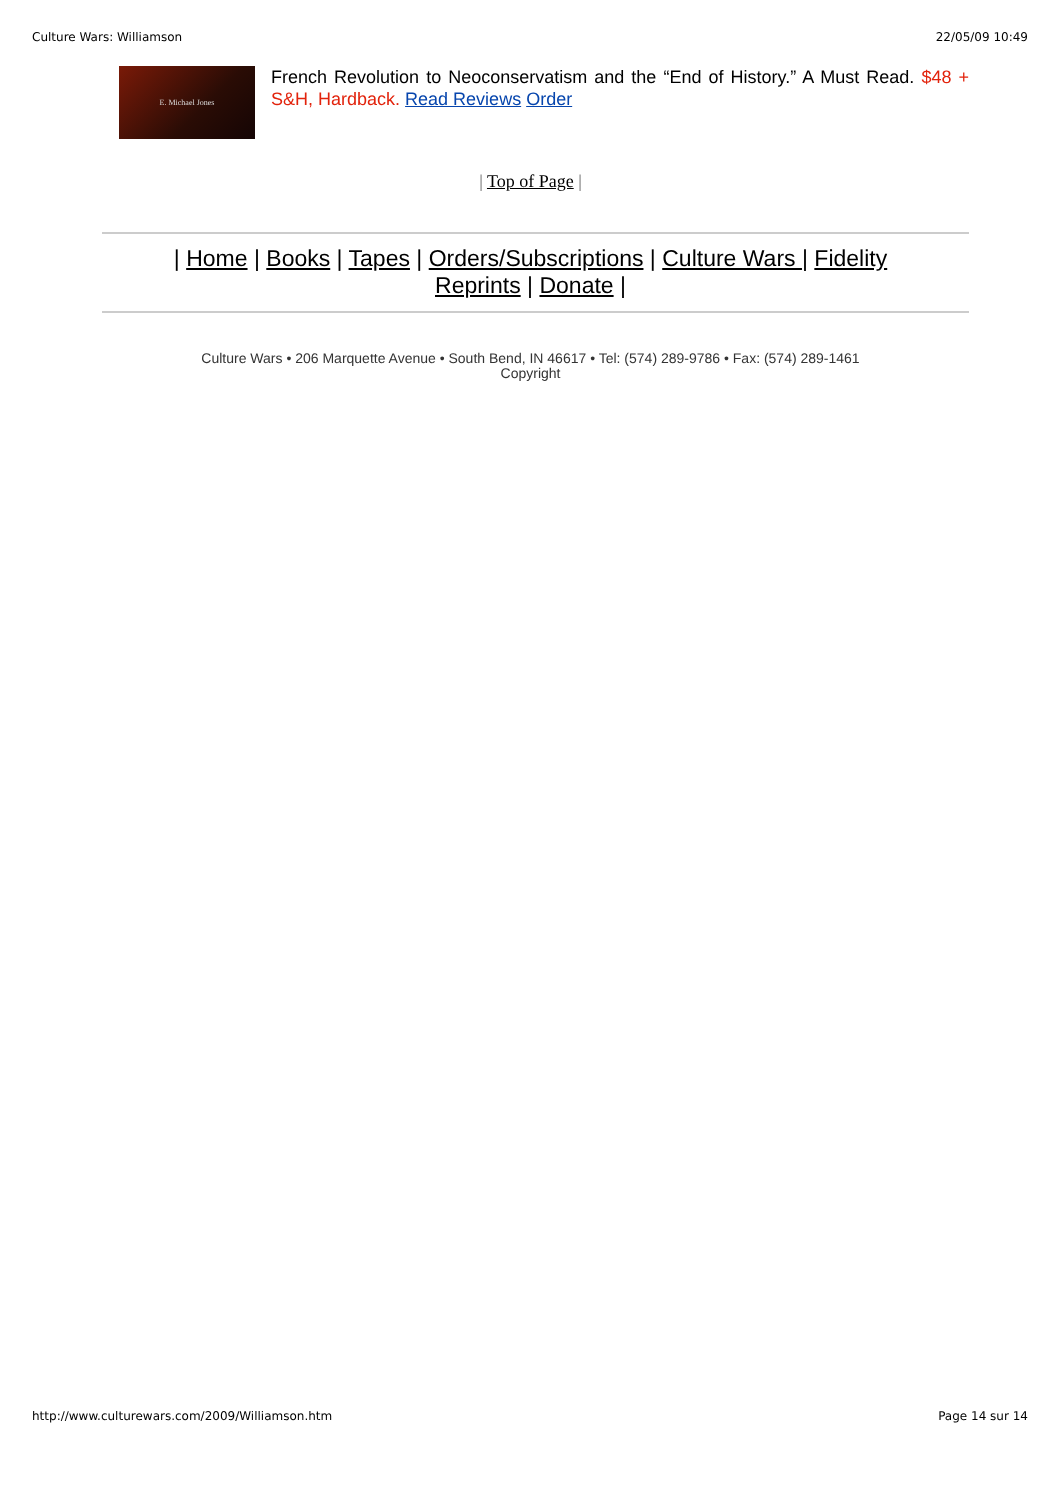Culture Wars: Williamson 22/05/09 10:49
E. Michael Jones
French Revolution to Neoconservatism and the “End of History.” A Must Read. $48 + S&H, Hardback. Read Reviews Order
| Top of Page |
| Home | Books | Tapes | Orders/Subscriptions | Culture Wars | Fidelity Reprints | Donate |
Culture Wars • 206 Marquette Avenue • South Bend, IN 46617 • Tel: (574) 289-9786 • Fax: (574) 289-1461
Copyright
http://www.culturewars.com/2009/Williamson.htm Page 14 sur 14